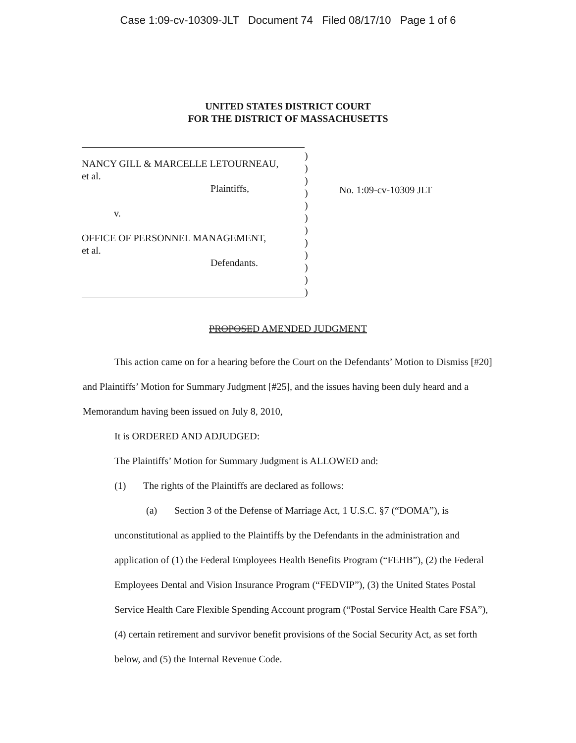Case 1:09-cv-10309-JLT Document 74 Filed 08/17/10 Page 1 of 6
UNITED STATES DISTRICT COURT
FOR THE DISTRICT OF MASSACHUSETTS
NANCY GILL & MARCELLE LETOURNEAU,
et al.
Plaintiffs,
v.
OFFICE OF PERSONNEL MANAGEMENT,
et al.
Defendants.
)
)
)
)
)
)
)
)
)
)
)
)
No. 1:09-cv-10309 JLT
PROPOSED AMENDED JUDGMENT
This action came on for a hearing before the Court on the Defendants’ Motion to Dismiss [#20] and Plaintiffs’ Motion for Summary Judgment [#25], and the issues having been duly heard and a Memorandum having been issued on July 8, 2010,
It is ORDERED AND ADJUDGED:
The Plaintiffs’ Motion for Summary Judgment is ALLOWED and:
(1) The rights of the Plaintiffs are declared as follows:
(a) Section 3 of the Defense of Marriage Act, 1 U.S.C. §7 (“DOMA”), is unconstitutional as applied to the Plaintiffs by the Defendants in the administration and application of (1) the Federal Employees Health Benefits Program (“FEHB”), (2) the Federal Employees Dental and Vision Insurance Program (“FEDVIP”), (3) the United States Postal Service Health Care Flexible Spending Account program (“Postal Service Health Care FSA”), (4) certain retirement and survivor benefit provisions of the Social Security Act, as set forth below, and (5) the Internal Revenue Code.